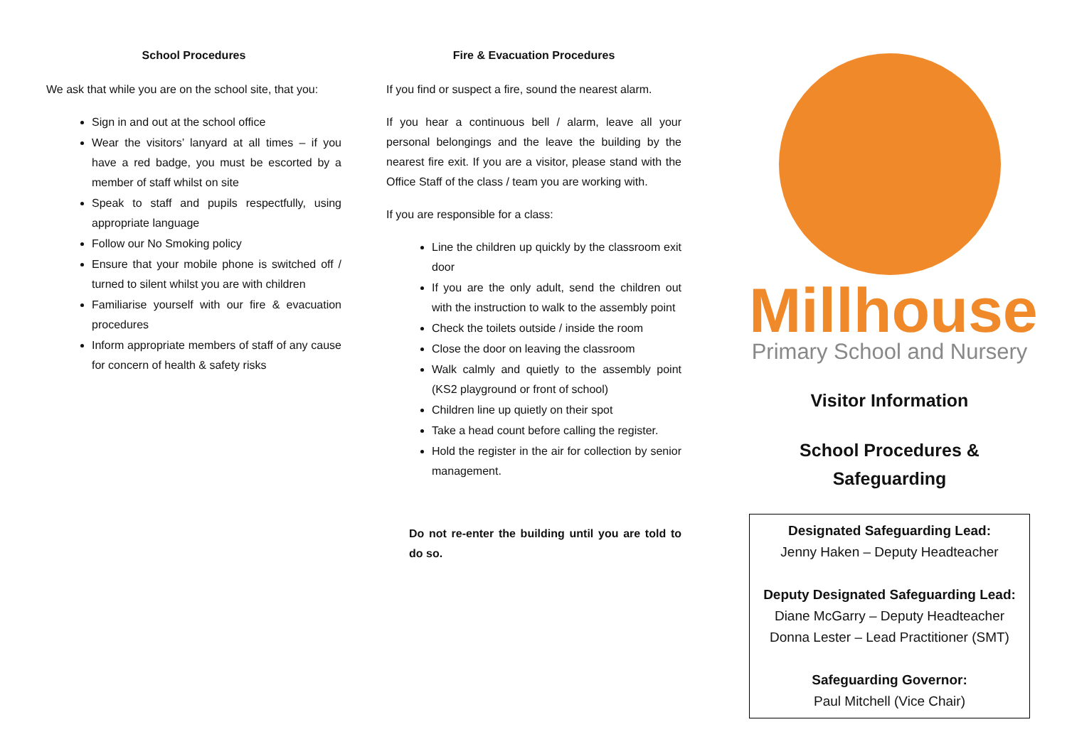School Procedures
We ask that while you are on the school site, that you:
Sign in and out at the school office
Wear the visitors’ lanyard at all times – if you have a red badge, you must be escorted by a member of staff whilst on site
Speak to staff and pupils respectfully, using appropriate language
Follow our No Smoking policy
Ensure that your mobile phone is switched off / turned to silent whilst you are with children
Familiarise yourself with our fire & evacuation procedures
Inform appropriate members of staff of any cause for concern of health & safety risks
Fire & Evacuation Procedures
If you find or suspect a fire, sound the nearest alarm.
If you hear a continuous bell / alarm, leave all your personal belongings and the leave the building by the nearest fire exit. If you are a visitor, please stand with the Office Staff of the class / team you are working with.
If you are responsible for a class:
Line the children up quickly by the classroom exit door
If you are the only adult, send the children out with the instruction to walk to the assembly point
Check the toilets outside / inside the room
Close the door on leaving the classroom
Walk calmly and quietly to the assembly point (KS2 playground or front of school)
Children line up quietly on their spot
Take a head count before calling the register.
Hold the register in the air for collection by senior management.
Do not re-enter the building until you are told to do so.
Millhouse
Primary School and Nursery
Visitor Information
School Procedures &
Safeguarding
Designated Safeguarding Lead:
Jenny Haken – Deputy Headteacher
Deputy Designated Safeguarding Lead:
Diane McGarry – Deputy Headteacher
Donna Lester – Lead Practitioner (SMT)
Safeguarding Governor:
Paul Mitchell (Vice Chair)